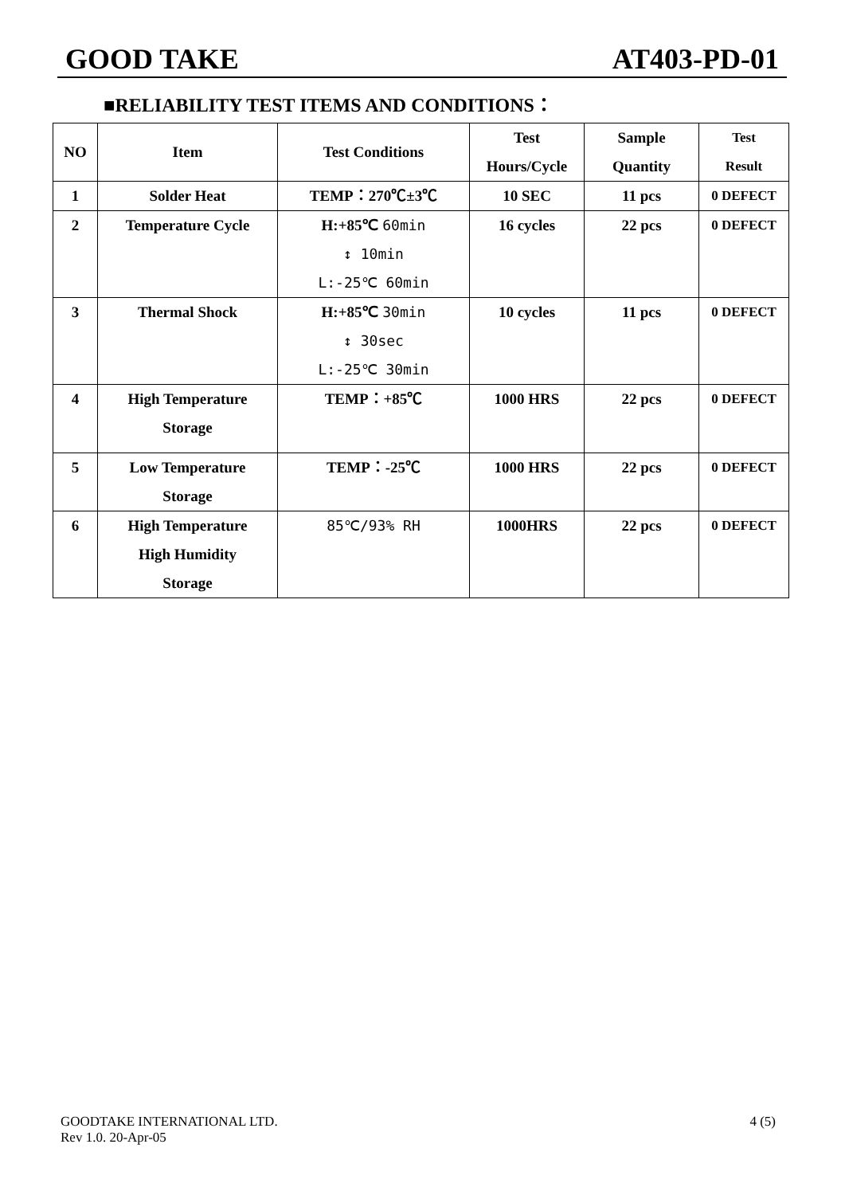GOOD TAKE AT403-PD-01
■RELIABILITY TEST ITEMS AND CONDITIONS：
| NO | Item | Test Conditions | Test Hours/Cycle | Sample Quantity | Test Result |
| --- | --- | --- | --- | --- | --- |
| 1 | Solder Heat | TEMP：270℃±3℃ | 10 SEC | 11 pcs | 0 DEFECT |
| 2 | Temperature Cycle | H:+85℃ 60min ↕ 10min L:-25℃ 60min | 16 cycles | 22 pcs | 0 DEFECT |
| 3 | Thermal Shock | H:+85℃ 30min ↕ 30sec L:-25℃ 30min | 10 cycles | 11 pcs | 0 DEFECT |
| 4 | High Temperature Storage | TEMP：+85℃ | 1000 HRS | 22 pcs | 0 DEFECT |
| 5 | Low Temperature Storage | TEMP：-25℃ | 1000 HRS | 22 pcs | 0 DEFECT |
| 6 | High Temperature High Humidity Storage | 85℃/93% RH | 1000HRS | 22 pcs | 0 DEFECT |
GOODTAKE INTERNATIONAL LTD.
Rev 1.0. 20-Apr-05 4 (5)